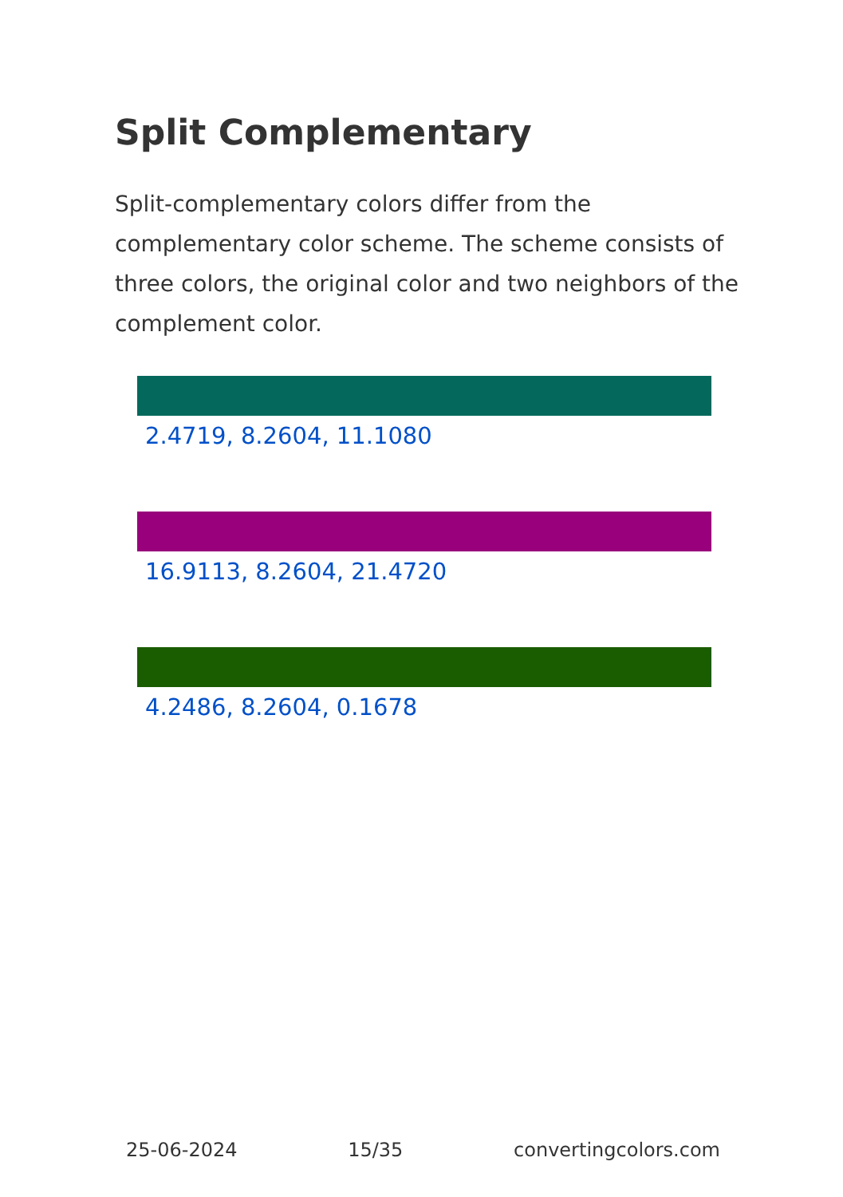Split Complementary
Split-complementary colors differ from the complementary color scheme. The scheme consists of three colors, the original color and two neighbors of the complement color.
2.4719, 8.2604, 11.1080
16.9113, 8.2604, 21.4720
4.2486, 8.2604, 0.1678
25-06-2024 15/35 convertingcolors.com